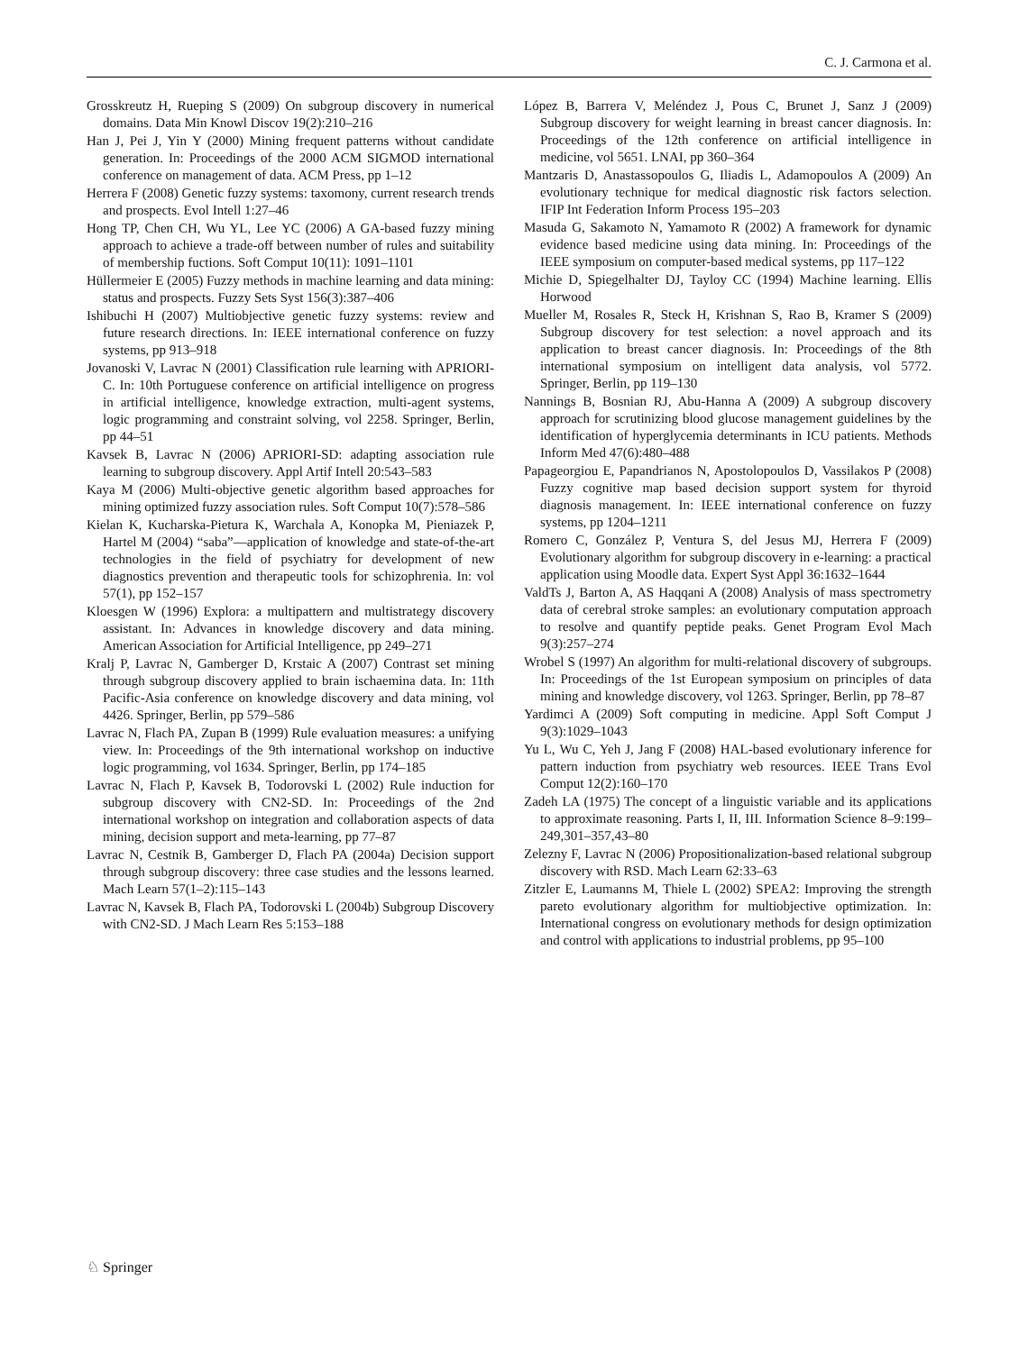C. J. Carmona et al.
Grosskreutz H, Rueping S (2009) On subgroup discovery in numerical domains. Data Min Knowl Discov 19(2):210–216
Han J, Pei J, Yin Y (2000) Mining frequent patterns without candidate generation. In: Proceedings of the 2000 ACM SIGMOD international conference on management of data. ACM Press, pp 1–12
Herrera F (2008) Genetic fuzzy systems: taxomony, current research trends and prospects. Evol Intell 1:27–46
Hong TP, Chen CH, Wu YL, Lee YC (2006) A GA-based fuzzy mining approach to achieve a trade-off between number of rules and suitability of membership fuctions. Soft Comput 10(11): 1091–1101
Hüllermeier E (2005) Fuzzy methods in machine learning and data mining: status and prospects. Fuzzy Sets Syst 156(3):387–406
Ishibuchi H (2007) Multiobjective genetic fuzzy systems: review and future research directions. In: IEEE international conference on fuzzy systems, pp 913–918
Jovanoski V, Lavrac N (2001) Classification rule learning with APRIORI-C. In: 10th Portuguese conference on artificial intelligence on progress in artificial intelligence, knowledge extraction, multi-agent systems, logic programming and constraint solving, vol 2258. Springer, Berlin, pp 44–51
Kavsek B, Lavrac N (2006) APRIORI-SD: adapting association rule learning to subgroup discovery. Appl Artif Intell 20:543–583
Kaya M (2006) Multi-objective genetic algorithm based approaches for mining optimized fuzzy association rules. Soft Comput 10(7):578–586
Kielan K, Kucharska-Pietura K, Warchala A, Konopka M, Pieniazek P, Hartel M (2004) “saba”—application of knowledge and state-of-the-art technologies in the field of psychiatry for development of new diagnostics prevention and therapeutic tools for schizophrenia. In: vol 57(1), pp 152–157
Kloesgen W (1996) Explora: a multipattern and multistrategy discovery assistant. In: Advances in knowledge discovery and data mining. American Association for Artificial Intelligence, pp 249–271
Kralj P, Lavrac N, Gamberger D, Krstaic A (2007) Contrast set mining through subgroup discovery applied to brain ischaemina data. In: 11th Pacific-Asia conference on knowledge discovery and data mining, vol 4426. Springer, Berlin, pp 579–586
Lavrac N, Flach PA, Zupan B (1999) Rule evaluation measures: a unifying view. In: Proceedings of the 9th international workshop on inductive logic programming, vol 1634. Springer, Berlin, pp 174–185
Lavrac N, Flach P, Kavsek B, Todorovski L (2002) Rule induction for subgroup discovery with CN2-SD. In: Proceedings of the 2nd international workshop on integration and collaboration aspects of data mining, decision support and meta-learning, pp 77–87
Lavrac N, Cestnik B, Gamberger D, Flach PA (2004a) Decision support through subgroup discovery: three case studies and the lessons learned. Mach Learn 57(1–2):115–143
Lavrac N, Kavsek B, Flach PA, Todorovski L (2004b) Subgroup Discovery with CN2-SD. J Mach Learn Res 5:153–188
López B, Barrera V, Meléndez J, Pous C, Brunet J, Sanz J (2009) Subgroup discovery for weight learning in breast cancer diagnosis. In: Proceedings of the 12th conference on artificial intelligence in medicine, vol 5651. LNAI, pp 360–364
Mantzaris D, Anastassopoulos G, Iliadis L, Adamopoulos A (2009) An evolutionary technique for medical diagnostic risk factors selection. IFIP Int Federation Inform Process 195–203
Masuda G, Sakamoto N, Yamamoto R (2002) A framework for dynamic evidence based medicine using data mining. In: Proceedings of the IEEE symposium on computer-based medical systems, pp 117–122
Michie D, Spiegelhalter DJ, Tayloy CC (1994) Machine learning. Ellis Horwood
Mueller M, Rosales R, Steck H, Krishnan S, Rao B, Kramer S (2009) Subgroup discovery for test selection: a novel approach and its application to breast cancer diagnosis. In: Proceedings of the 8th international symposium on intelligent data analysis, vol 5772. Springer, Berlin, pp 119–130
Nannings B, Bosnian RJ, Abu-Hanna A (2009) A subgroup discovery approach for scrutinizing blood glucose management guidelines by the identification of hyperglycemia determinants in ICU patients. Methods Inform Med 47(6):480–488
Papageorgiou E, Papandrianos N, Apostolopoulos D, Vassilakos P (2008) Fuzzy cognitive map based decision support system for thyroid diagnosis management. In: IEEE international conference on fuzzy systems, pp 1204–1211
Romero C, González P, Ventura S, del Jesus MJ, Herrera F (2009) Evolutionary algorithm for subgroup discovery in e-learning: a practical application using Moodle data. Expert Syst Appl 36:1632–1644
ValdTs J, Barton A, AS Haqqani A (2008) Analysis of mass spectrometry data of cerebral stroke samples: an evolutionary computation approach to resolve and quantify peptide peaks. Genet Program Evol Mach 9(3):257–274
Wrobel S (1997) An algorithm for multi-relational discovery of subgroups. In: Proceedings of the 1st European symposium on principles of data mining and knowledge discovery, vol 1263. Springer, Berlin, pp 78–87
Yardimci A (2009) Soft computing in medicine. Appl Soft Comput J 9(3):1029–1043
Yu L, Wu C, Yeh J, Jang F (2008) HAL-based evolutionary inference for pattern induction from psychiatry web resources. IEEE Trans Evol Comput 12(2):160–170
Zadeh LA (1975) The concept of a linguistic variable and its applications to approximate reasoning. Parts I, II, III. Information Science 8–9:199–249,301–357,43–80
Zelezny F, Lavrac N (2006) Propositionalization-based relational subgroup discovery with RSD. Mach Learn 62:33–63
Zitzler E, Laumanns M, Thiele L (2002) SPEA2: Improving the strength pareto evolutionary algorithm for multiobjective optimization. In: International congress on evolutionary methods for design optimization and control with applications to industrial problems, pp 95–100
♘ Springer